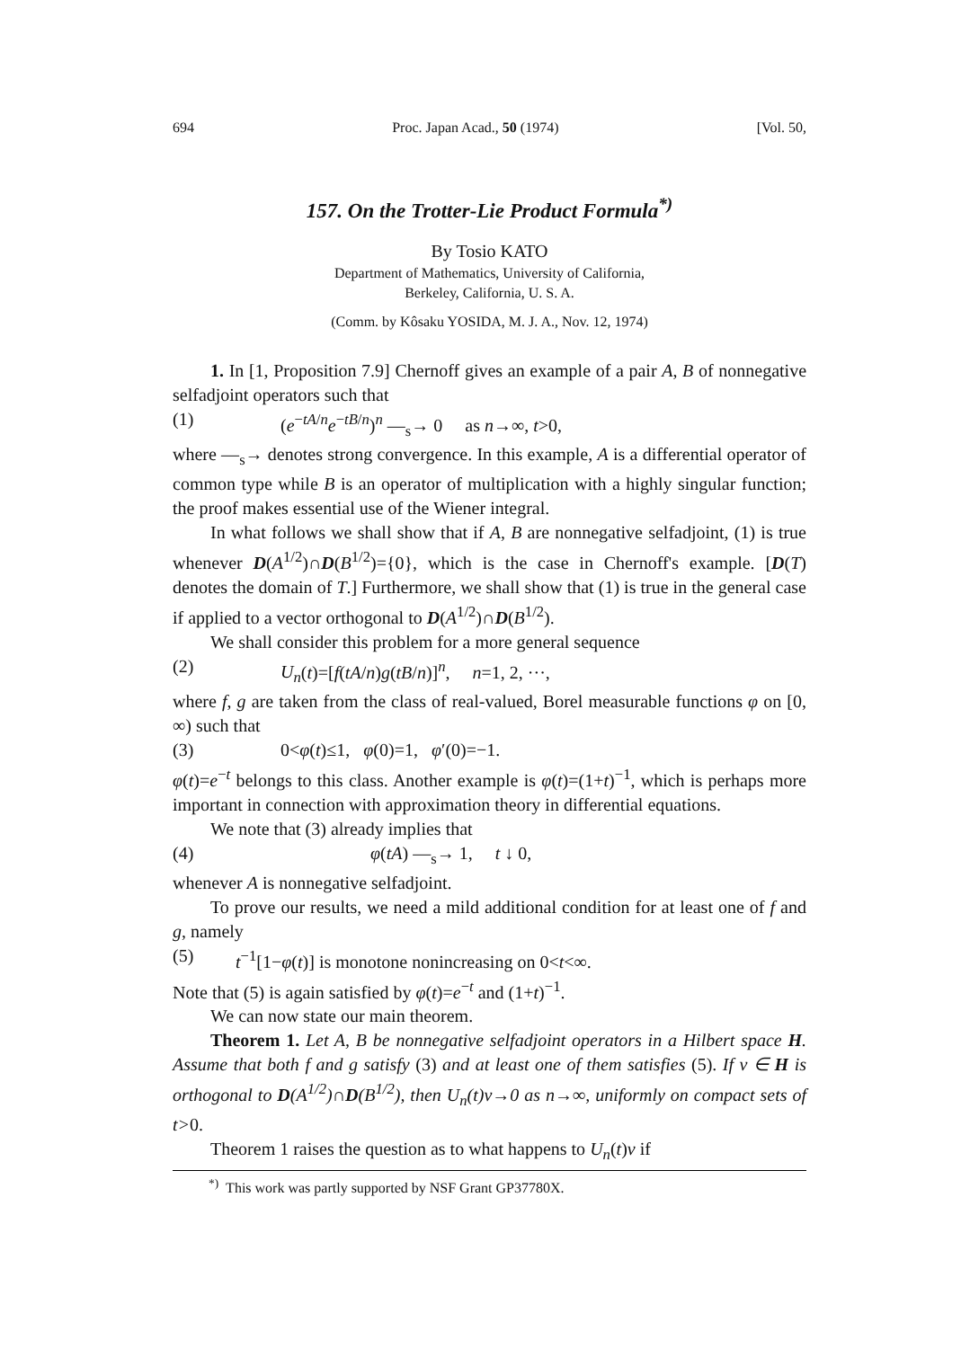694 Proc. Japan Acad., 50 (1974) [Vol. 50,
157. On the Trotter-Lie Product Formula<sup>*)</sup>
By Tosio KATO
Department of Mathematics, University of California,
Berkeley, California, U. S. A.
(Comm. by Kôsaku YOSIDA, M. J. A., Nov. 12, 1974)
1. In [1, Proposition 7.9] Chernoff gives an example of a pair A, B of nonnegative selfadjoint operators such that
(1) (e<sup>−tA/n</sup>e<sup>−tB/n</sup>)<sup>n</sup> —<sub>s</sub>→ 0 as n→∞, t>0,
where —<sub>s</sub>→ denotes strong convergence. In this example, A is a differential operator of common type while B is an operator of multiplication with a highly singular function; the proof makes essential use of the Wiener integral.
In what follows we shall show that if A, B are nonnegative selfadjoint, (1) is true whenever D(A<sup>1/2</sup>)∩D(B<sup>1/2</sup>)={0}, which is the case in Chernoff's example. [D(T) denotes the domain of T.] Furthermore, we shall show that (1) is true in the general case if applied to a vector orthogonal to D(A<sup>1/2</sup>)∩D(B<sup>1/2</sup>).
We shall consider this problem for a more general sequence
(2) U<sub>n</sub>(t)=[f(tA/n)g(tB/n)]<sup>n</sup>, n=1, 2, ···,
where f, g are taken from the class of real-valued, Borel measurable functions φ on [0, ∞) such that
(3) 0<φ(t)≤1, φ(0)=1, φ′(0)=−1.
φ(t)=e<sup>−t</sup> belongs to this class. Another example is φ(t)=(1+t)<sup>−1</sup>, which is perhaps more important in connection with approximation theory in differential equations.
We note that (3) already implies that
(4) φ(tA) —<sub>s</sub>→ 1, t ↓ 0,
whenever A is nonnegative selfadjoint.
To prove our results, we need a mild additional condition for at least one of f and g, namely
(5) t<sup>−1</sup>[1−φ(t)] is monotone nonincreasing on 0<t<∞.
Note that (5) is again satisfied by φ(t)=e<sup>−t</sup> and (1+t)<sup>−1</sup>.
We can now state our main theorem.
Theorem 1. Let A, B be nonnegative selfadjoint operators in a Hilbert space H. Assume that both f and g satisfy (3) and at least one of them satisfies (5). If v ∈ H is orthogonal to D(A<sup>1/2</sup>)∩D(B<sup>1/2</sup>), then U<sub>n</sub>(t)v→0 as n→∞, uniformly on compact sets of t>0.
Theorem 1 raises the question as to what happens to U<sub>n</sub>(t)v if
<sup>*)</sup> This work was partly supported by NSF Grant GP37780X.